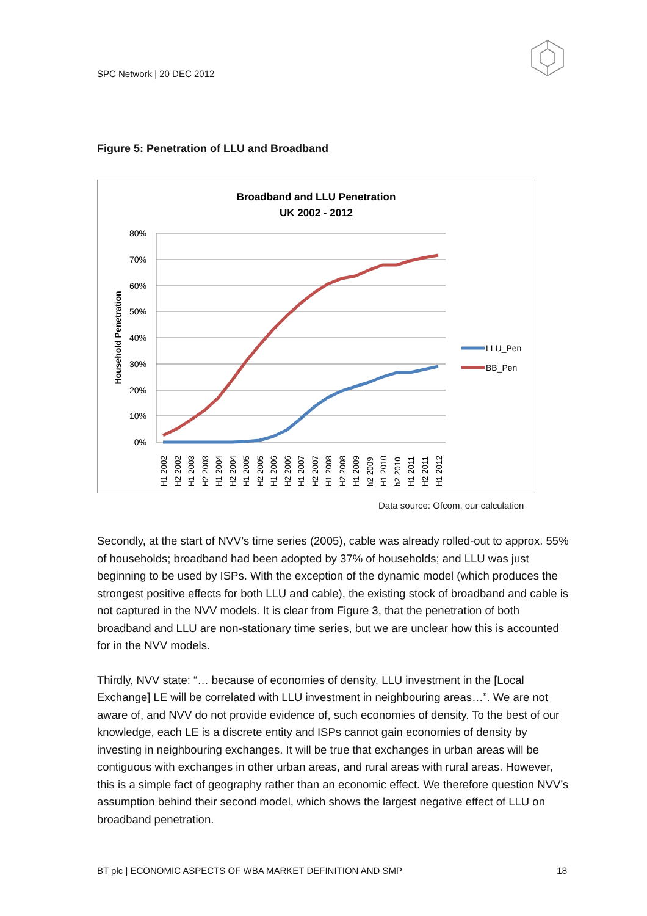SPC Network | 20 DEC 2012
Figure 5: Penetration of LLU and Broadband
Broadband and LLU Penetration
UK 2002 - 2012
80%
70%
60%
50%
40%
30%
20%
10%
0%
Household Penetration
H1 2002
H2 2002
H1 2003
H2 2003
H1 2004
H2 2004
H1 2005
H2 2005
H1 2006
H2 2006
H1 2007
H2 2007
H1 2008
H2 2008
H1 2009
h2 2009
H1 2010
h2 2010
H1 2011
H2 2011
H1 2012
LLU_Pen
BB_Pen
Data source: Ofcom, our calculation
Secondly, at the start of NVV’s time series (2005), cable was already rolled-out to approx. 55% of households; broadband had been adopted by 37% of households; and LLU was just beginning to be used by ISPs. With the exception of the dynamic model (which produces the strongest positive effects for both LLU and cable), the existing stock of broadband and cable is not captured in the NVV models. It is clear from Figure 3, that the penetration of both broadband and LLU are non-stationary time series, but we are unclear how this is accounted for in the NVV models.
Thirdly, NVV state: “… because of economies of density, LLU investment in the [Local Exchange] LE will be correlated with LLU investment in neighbouring areas…”. We are not aware of, and NVV do not provide evidence of, such economies of density. To the best of our knowledge, each LE is a discrete entity and ISPs cannot gain economies of density by investing in neighbouring exchanges. It will be true that exchanges in urban areas will be contiguous with exchanges in other urban areas, and rural areas with rural areas. However, this is a simple fact of geography rather than an economic effect. We therefore question NVV’s assumption behind their second model, which shows the largest negative effect of LLU on broadband penetration.
BT plc | ECONOMIC ASPECTS OF WBA MARKET DEFINITION AND SMP 18